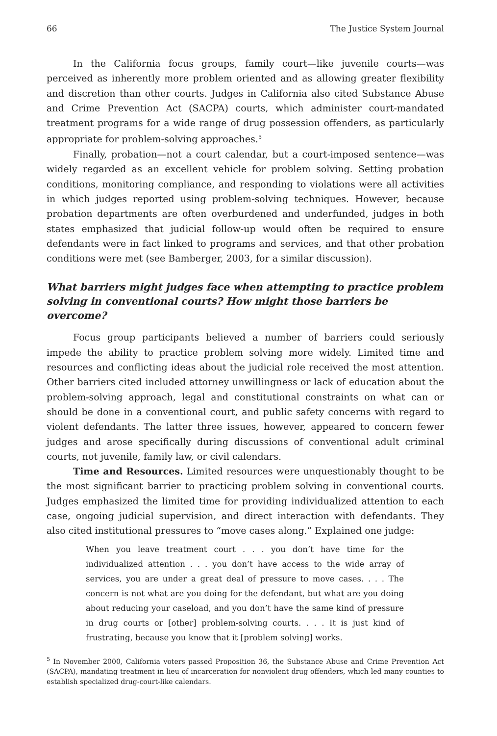66 The Justice System Journal
In the California focus groups, family court—like juvenile courts—was perceived as inherently more problem oriented and as allowing greater flexibility and discretion than other courts. Judges in California also cited Substance Abuse and Crime Prevention Act (SACPA) courts, which administer court-mandated treatment programs for a wide range of drug possession offenders, as particularly appropriate for problem-solving approaches.<sup>5</sup>
Finally, probation—not a court calendar, but a court-imposed sentence—was widely regarded as an excellent vehicle for problem solving. Setting probation conditions, monitoring compliance, and responding to violations were all activities in which judges reported using problem-solving techniques. However, because probation departments are often overburdened and underfunded, judges in both states emphasized that judicial follow-up would often be required to ensure defendants were in fact linked to programs and services, and that other probation conditions were met (see Bamberger, 2003, for a similar discussion).
What barriers might judges face when attempting to practice problem solving in conventional courts? How might those barriers be overcome?
Focus group participants believed a number of barriers could seriously impede the ability to practice problem solving more widely. Limited time and resources and conflicting ideas about the judicial role received the most attention. Other barriers cited included attorney unwillingness or lack of education about the problem-solving approach, legal and constitutional constraints on what can or should be done in a conventional court, and public safety concerns with regard to violent defendants. The latter three issues, however, appeared to concern fewer judges and arose specifically during discussions of conventional adult criminal courts, not juvenile, family law, or civil calendars.
Time and Resources. Limited resources were unquestionably thought to be the most significant barrier to practicing problem solving in conventional courts. Judges emphasized the limited time for providing individualized attention to each case, ongoing judicial supervision, and direct interaction with defendants. They also cited institutional pressures to “move cases along.” Explained one judge:
When you leave treatment court . . . you don’t have time for the individualized attention . . . you don’t have access to the wide array of services, you are under a great deal of pressure to move cases. . . . The concern is not what are you doing for the defendant, but what are you doing about reducing your caseload, and you don’t have the same kind of pressure in drug courts or [other] problem-solving courts. . . . It is just kind of frustrating, because you know that it [problem solving] works.
<sup>5</sup> In November 2000, California voters passed Proposition 36, the Substance Abuse and Crime Prevention Act (SACPA), mandating treatment in lieu of incarceration for nonviolent drug offenders, which led many counties to establish specialized drug-court-like calendars.